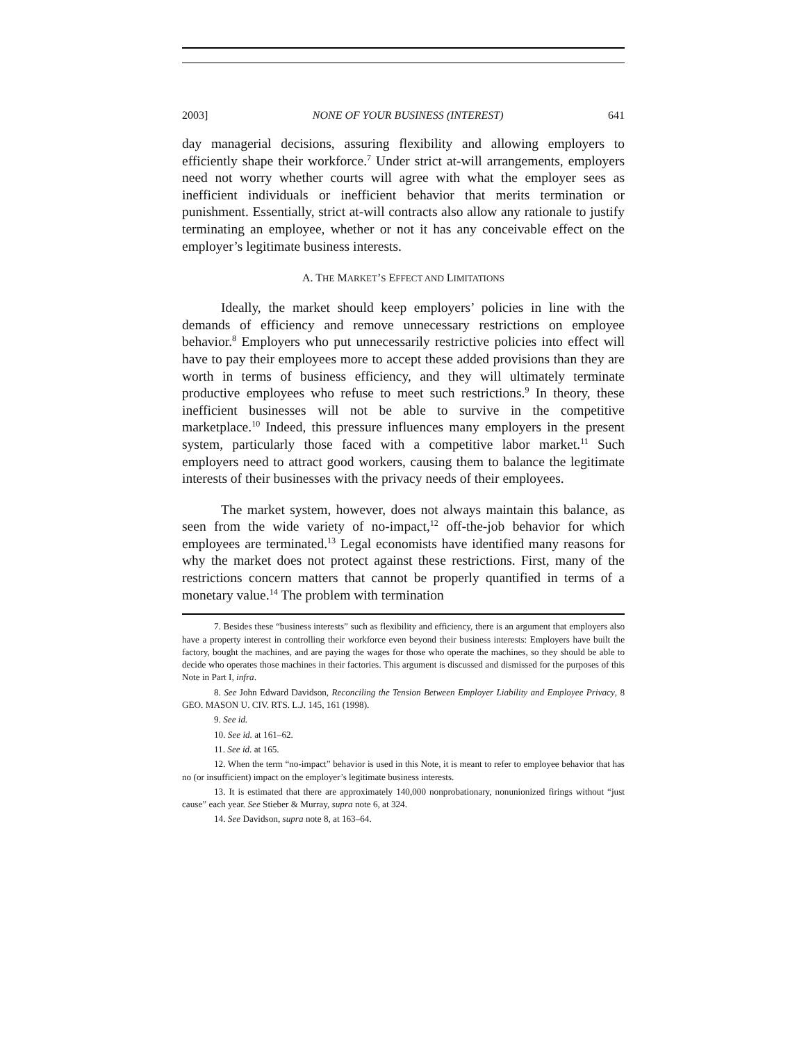2003] NONE OF YOUR BUSINESS (INTEREST) 641
day managerial decisions, assuring flexibility and allowing employers to efficiently shape their workforce.<sup>7</sup> Under strict at-will arrangements, employers need not worry whether courts will agree with what the employer sees as inefficient individuals or inefficient behavior that merits termination or punishment. Essentially, strict at-will contracts also allow any rationale to justify terminating an employee, whether or not it has any conceivable effect on the employer’s legitimate business interests.
A. THE MARKET’S EFFECT AND LIMITATIONS
Ideally, the market should keep employers’ policies in line with the demands of efficiency and remove unnecessary restrictions on employee behavior.<sup>8</sup> Employers who put unnecessarily restrictive policies into effect will have to pay their employees more to accept these added provisions than they are worth in terms of business efficiency, and they will ultimately terminate productive employees who refuse to meet such restrictions.<sup>9</sup> In theory, these inefficient businesses will not be able to survive in the competitive marketplace.<sup>10</sup> Indeed, this pressure influences many employers in the present system, particularly those faced with a competitive labor market.<sup>11</sup> Such employers need to attract good workers, causing them to balance the legitimate interests of their businesses with the privacy needs of their employees.
The market system, however, does not always maintain this balance, as seen from the wide variety of no-impact,<sup>12</sup> off-the-job behavior for which employees are terminated.<sup>13</sup> Legal economists have identified many reasons for why the market does not protect against these restrictions. First, many of the restrictions concern matters that cannot be properly quantified in terms of a monetary value.<sup>14</sup> The problem with termination
7. Besides these “business interests” such as flexibility and efficiency, there is an argument that employers also have a property interest in controlling their workforce even beyond their business interests: Employers have built the factory, bought the machines, and are paying the wages for those who operate the machines, so they should be able to decide who operates those machines in their factories. This argument is discussed and dismissed for the purposes of this Note in Part I, infra.
8. See John Edward Davidson, Reconciling the Tension Between Employer Liability and Employee Privacy, 8 GEO. MASON U. CIV. RTS. L.J. 145, 161 (1998).
9. See id.
10. See id. at 161–62.
11. See id. at 165.
12. When the term “no-impact” behavior is used in this Note, it is meant to refer to employee behavior that has no (or insufficient) impact on the employer’s legitimate business interests.
13. It is estimated that there are approximately 140,000 nonprobationary, nonunionized firings without “just cause” each year. See Stieber & Murray, supra note 6, at 324.
14. See Davidson, supra note 8, at 163–64.